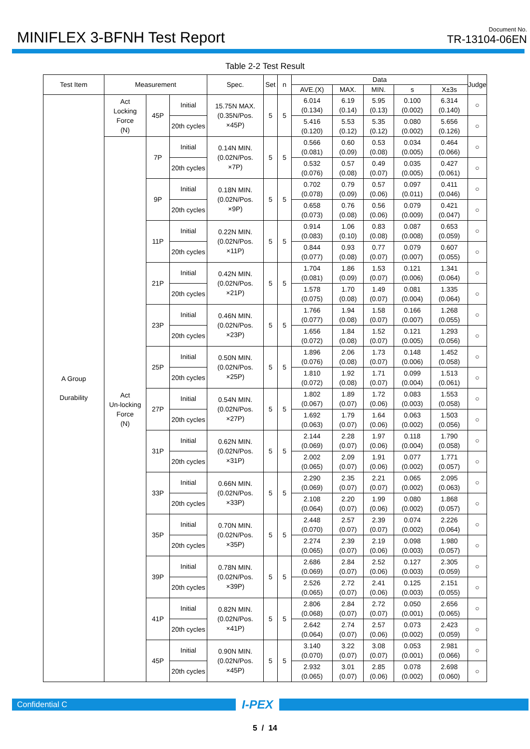MINIFLEX 3-BFNH Test Report
Document No.
TR-13104-06EN
Table 2-2 Test Result
| Test Item | Measurement | | | Spec. | Set | n | Data | | | | | Judge |
| --- | --- | --- | --- | --- | --- | --- | --- | --- | --- | --- | --- | --- |
| | | | | | | | AVE.(X) | MAX. | MIN. | s | X±3s | |
| A Group Durability | Act Locking Force (N) | 45P | Initial | 15.75N MAX. (0.35N/Pos. ×45P) | 5 | 5 | 6.014 (0.134) | 6.19 (0.14) | 5.95 (0.13) | 0.100 (0.002) | 6.314 (0.140) | ○ |
| | | | 20th cycles | | | | 5.416 (0.120) | 5.53 (0.12) | 5.35 (0.12) | 0.080 (0.002) | 5.656 (0.126) | ○ |
| | Act Un-locking Force (N) | 7P | Initial | 0.14N MIN. (0.02N/Pos. ×7P) | 5 | 5 | 0.566 (0.081) | 0.60 (0.09) | 0.53 (0.08) | 0.034 (0.005) | 0.464 (0.066) | ○ |
| | | | 20th cycles | | | | 0.532 (0.076) | 0.57 (0.08) | 0.49 (0.07) | 0.035 (0.005) | 0.427 (0.061) | ○ |
| | | 9P | Initial | 0.18N MIN. (0.02N/Pos. ×9P) | 5 | 5 | 0.702 (0.078) | 0.79 (0.09) | 0.57 (0.06) | 0.097 (0.011) | 0.411 (0.046) | ○ |
| | | | 20th cycles | | | | 0.658 (0.073) | 0.76 (0.08) | 0.56 (0.06) | 0.079 (0.009) | 0.421 (0.047) | ○ |
| | | 11P | Initial | 0.22N MIN. (0.02N/Pos. ×11P) | 5 | 5 | 0.914 (0.083) | 1.06 (0.10) | 0.83 (0.08) | 0.087 (0.008) | 0.653 (0.059) | ○ |
| | | | 20th cycles | | | | 0.844 (0.077) | 0.93 (0.08) | 0.77 (0.07) | 0.079 (0.007) | 0.607 (0.055) | ○ |
| | | 21P | Initial | 0.42N MIN. (0.02N/Pos. ×21P) | 5 | 5 | 1.704 (0.081) | 1.86 (0.09) | 1.53 (0.07) | 0.121 (0.006) | 1.341 (0.064) | ○ |
| | | | 20th cycles | | | | 1.578 (0.075) | 1.70 (0.08) | 1.49 (0.07) | 0.081 (0.004) | 1.335 (0.064) | ○ |
| | | 23P | Initial | 0.46N MIN. (0.02N/Pos. ×23P) | 5 | 5 | 1.766 (0.077) | 1.94 (0.08) | 1.58 (0.07) | 0.166 (0.007) | 1.268 (0.055) | ○ |
| | | | 20th cycles | | | | 1.656 (0.072) | 1.84 (0.08) | 1.52 (0.07) | 0.121 (0.005) | 1.293 (0.056) | ○ |
| | | 25P | Initial | 0.50N MIN. (0.02N/Pos. ×25P) | 5 | 5 | 1.896 (0.076) | 2.06 (0.08) | 1.73 (0.07) | 0.148 (0.006) | 1.452 (0.058) | ○ |
| | | | 20th cycles | | | | 1.810 (0.072) | 1.92 (0.08) | 1.71 (0.07) | 0.099 (0.004) | 1.513 (0.061) | ○ |
| | | 27P | Initial | 0.54N MIN. (0.02N/Pos. ×27P) | 5 | 5 | 1.802 (0.067) | 1.89 (0.07) | 1.72 (0.06) | 0.083 (0.003) | 1.553 (0.058) | ○ |
| | | | 20th cycles | | | | 1.692 (0.063) | 1.79 (0.07) | 1.64 (0.06) | 0.063 (0.002) | 1.503 (0.056) | ○ |
| | | 31P | Initial | 0.62N MIN. (0.02N/Pos. ×31P) | 5 | 5 | 2.144 (0.069) | 2.28 (0.07) | 1.97 (0.06) | 0.118 (0.004) | 1.790 (0.058) | ○ |
| | | | 20th cycles | | | | 2.002 (0.065) | 2.09 (0.07) | 1.91 (0.06) | 0.077 (0.002) | 1.771 (0.057) | ○ |
| | | 33P | Initial | 0.66N MIN. (0.02N/Pos. ×33P) | 5 | 5 | 2.290 (0.069) | 2.35 (0.07) | 2.21 (0.07) | 0.065 (0.002) | 2.095 (0.063) | ○ |
| | | | 20th cycles | | | | 2.108 (0.064) | 2.20 (0.07) | 1.99 (0.06) | 0.080 (0.002) | 1.868 (0.057) | ○ |
| | | 35P | Initial | 0.70N MIN. (0.02N/Pos. ×35P) | 5 | 5 | 2.448 (0.070) | 2.57 (0.07) | 2.39 (0.07) | 0.074 (0.002) | 2.226 (0.064) | ○ |
| | | | 20th cycles | | | | 2.274 (0.065) | 2.39 (0.07) | 2.19 (0.06) | 0.098 (0.003) | 1.980 (0.057) | ○ |
| | | 39P | Initial | 0.78N MIN. (0.02N/Pos. ×39P) | 5 | 5 | 2.686 (0.069) | 2.84 (0.07) | 2.52 (0.06) | 0.127 (0.003) | 2.305 (0.059) | ○ |
| | | | 20th cycles | | | | 2.526 (0.065) | 2.72 (0.07) | 2.41 (0.06) | 0.125 (0.003) | 2.151 (0.055) | ○ |
| | | 41P | Initial | 0.82N MIN. (0.02N/Pos. ×41P) | 5 | 5 | 2.806 (0.068) | 2.84 (0.07) | 2.72 (0.07) | 0.050 (0.001) | 2.656 (0.065) | ○ |
| | | | 20th cycles | | | | 2.642 (0.064) | 2.74 (0.07) | 2.57 (0.06) | 0.073 (0.002) | 2.423 (0.059) | ○ |
| | | 45P | Initial | 0.90N MIN. (0.02N/Pos. ×45P) | 5 | 5 | 3.140 (0.070) | 3.22 (0.07) | 3.08 (0.07) | 0.053 (0.001) | 2.981 (0.066) | ○ |
| | | | 20th cycles | | | | 2.932 (0.065) | 3.01 (0.07) | 2.85 (0.06) | 0.078 (0.002) | 2.698 (0.060) | ○ |
Confidential C
I-PEX
5 / 14